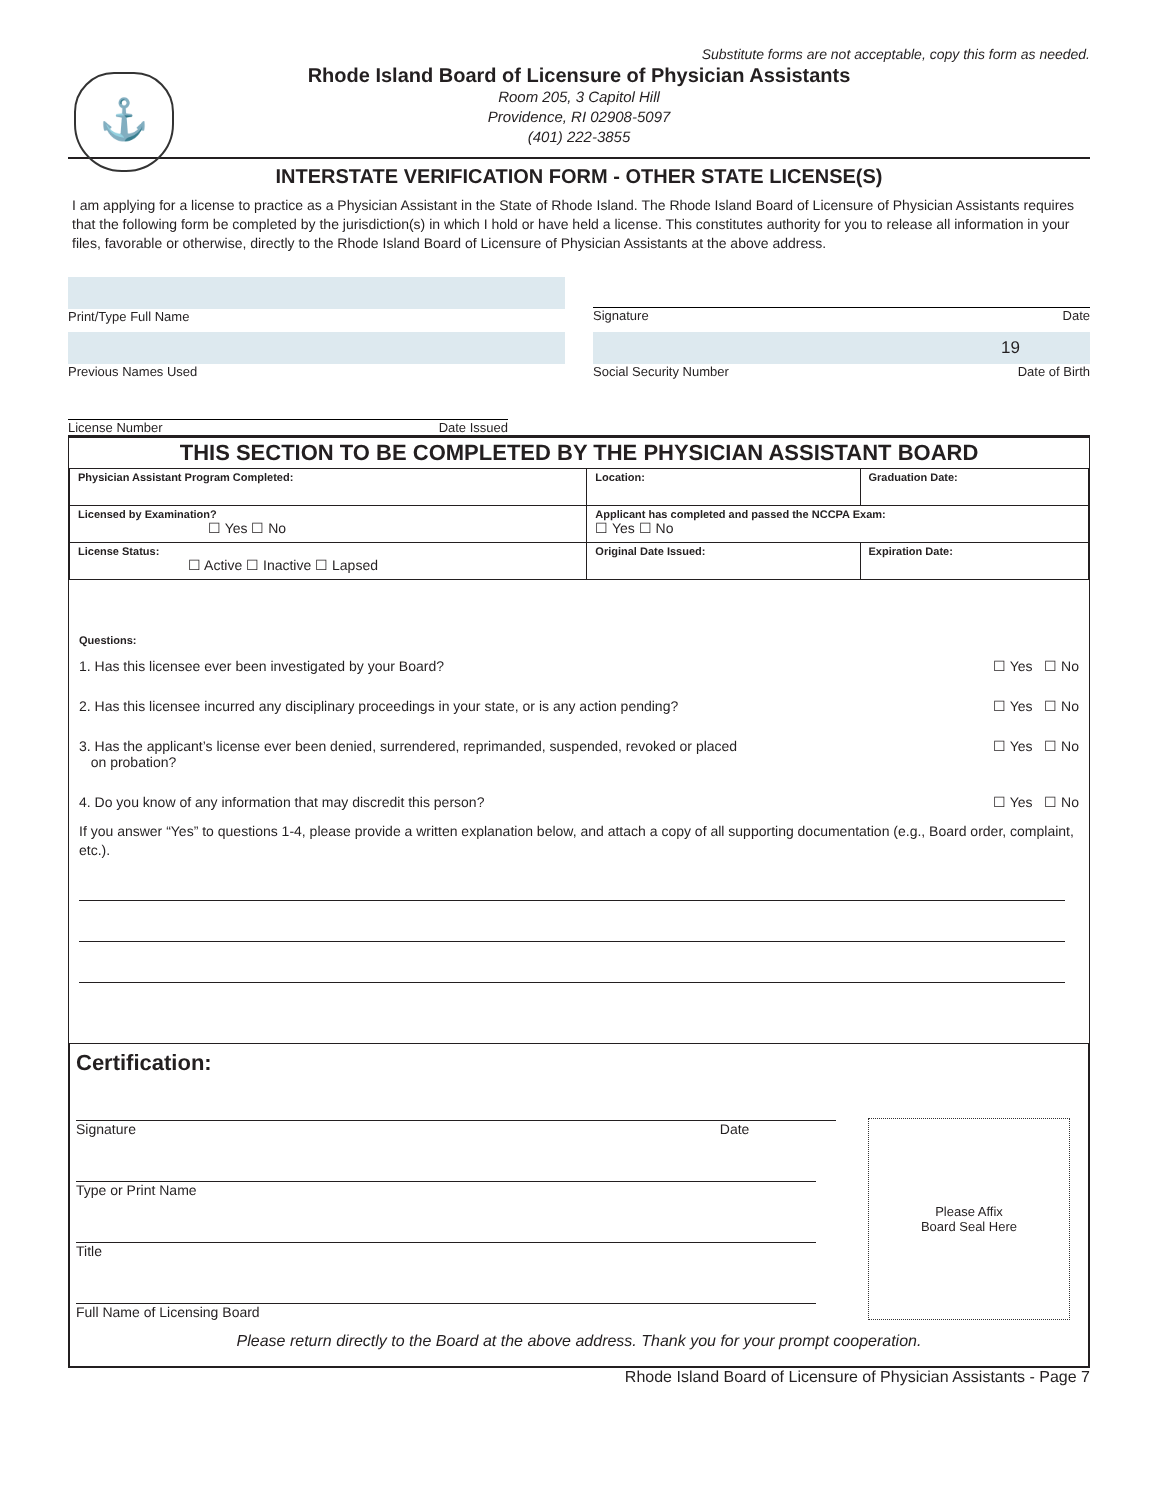Substitute forms are not acceptable, copy this form as needed.
⚓
Rhode Island Board of Licensure of Physician Assistants
Room 205, 3 Capitol Hill
Providence, RI 02908-5097
(401) 222-3855
INTERSTATE VERIFICATION FORM - OTHER STATE LICENSE(S)
I am applying for a license to practice as a Physician Assistant in the State of Rhode Island. The Rhode Island Board of Licensure of Physician Assistants requires that the following form be completed by the jurisdiction(s) in which I hold or have held a license. This constitutes authority for you to release all information in your files, favorable or otherwise, directly to the Rhode Island Board of Licensure of Physician Assistants at the above address.
Print/Type Full Name Signature Date
Previous Names Used
19
Social Security Number Date of Birth
License Number Date Issued
THIS SECTION TO BE COMPLETED BY THE PHYSICIAN ASSISTANT BOARD
| Physician Assistant Program Completed: | Location: | Graduation Date: |
| Licensed by Examination? ☐ Yes ☐ No | Applicant has completed and passed the NCCPA Exam: ☐ Yes ☐ No | |
| License Status: ☐ Active ☐ Inactive ☐ Lapsed | Original Date Issued: | Expiration Date: |
Questions:
1. Has this licensee ever been investigated by your Board? ☐ Yes ☐ No
2. Has this licensee incurred any disciplinary proceedings in your state, or is any action pending? ☐ Yes ☐ No
3. Has the applicant’s license ever been denied, surrendered, reprimanded, suspended, revoked or placed
on probation? ☐ Yes ☐ No
4. Do you know of any information that may discredit this person? ☐ Yes ☐ No
If you answer “Yes” to questions 1-4, please provide a written explanation below, and attach a copy of all supporting documentation (e.g., Board order, complaint, etc.).
Certification:
Signature Date
Type or Print Name
Title
Full Name of Licensing Board
Please Affix
Board Seal Here
Please return directly to the Board at the above address. Thank you for your prompt cooperation.
Rhode Island Board of Licensure of Physician Assistants - Page 7